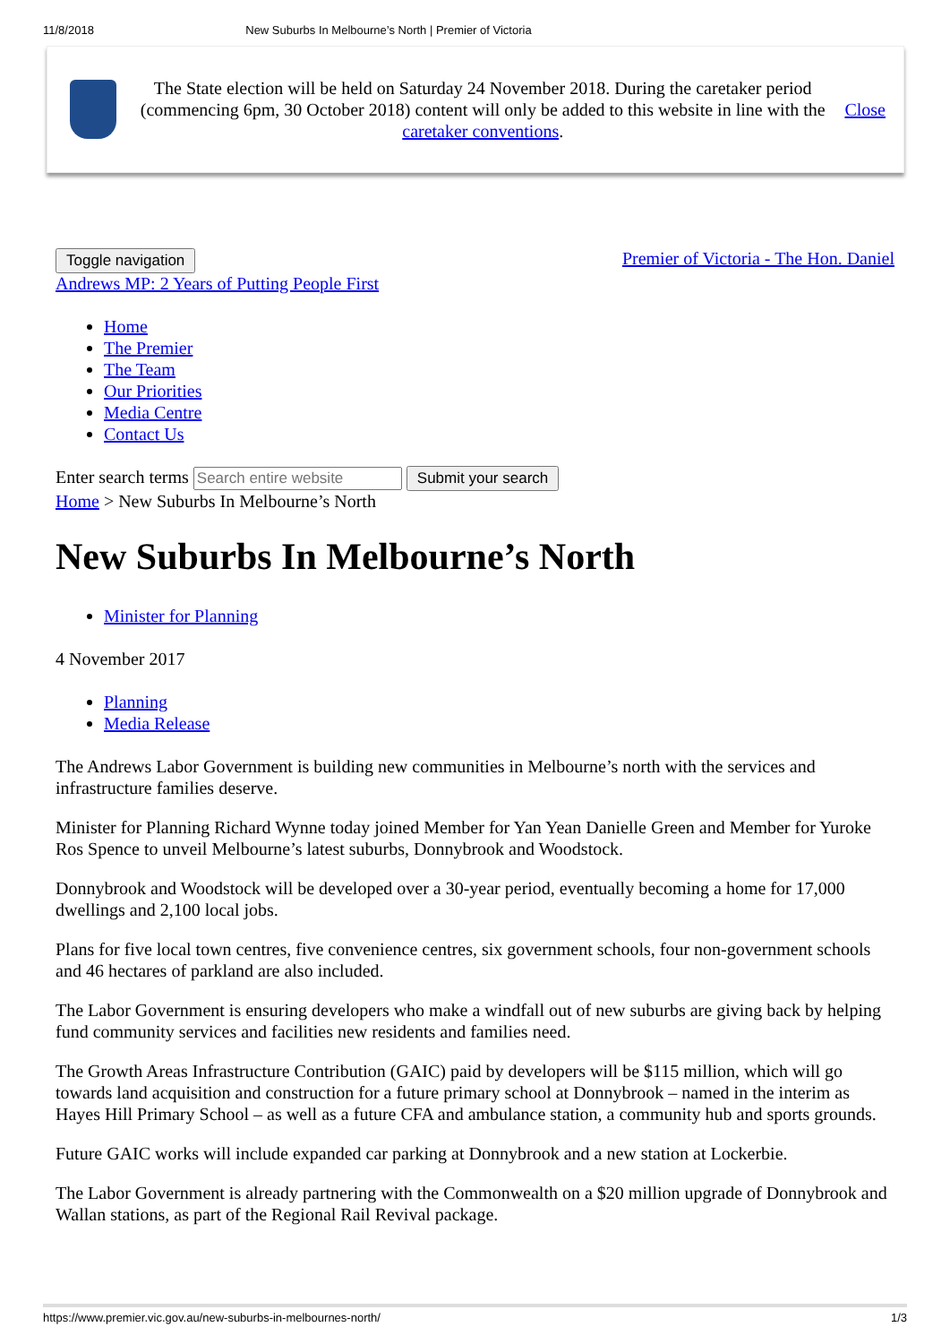11/8/2018 New Suburbs In Melbourne’s North | Premier of Victoria
The State election will be held on Saturday 24 November 2018. During the caretaker period (commencing 6pm, 30 October 2018) content will only be added to this website in line with the caretaker conventions.
Close
Toggle navigation Premier of Victoria - The Hon. Daniel
Andrews MP: 2 Years of Putting People First
Home
The Premier
The Team
Our Priorities
Media Centre
Contact Us
Enter search terms Submit your search
Home > New Suburbs In Melbourne’s North
New Suburbs In Melbourne’s North
Minister for Planning
4 November 2017
Planning
Media Release
The Andrews Labor Government is building new communities in Melbourne’s north with the services and infrastructure families deserve.
Minister for Planning Richard Wynne today joined Member for Yan Yean Danielle Green and Member for Yuroke Ros Spence to unveil Melbourne’s latest suburbs, Donnybrook and Woodstock.
Donnybrook and Woodstock will be developed over a 30-year period, eventually becoming a home for 17,000 dwellings and 2,100 local jobs.
Plans for five local town centres, five convenience centres, six government schools, four non-government schools and 46 hectares of parkland are also included.
The Labor Government is ensuring developers who make a windfall out of new suburbs are giving back by helping fund community services and facilities new residents and families need.
The Growth Areas Infrastructure Contribution (GAIC) paid by developers will be $115 million, which will go towards land acquisition and construction for a future primary school at Donnybrook – named in the interim as Hayes Hill Primary School – as well as a future CFA and ambulance station, a community hub and sports grounds.
Future GAIC works will include expanded car parking at Donnybrook and a new station at Lockerbie.
The Labor Government is already partnering with the Commonwealth on a $20 million upgrade of Donnybrook and Wallan stations, as part of the Regional Rail Revival package.
https://www.premier.vic.gov.au/new-suburbs-in-melbournes-north/ 1/3